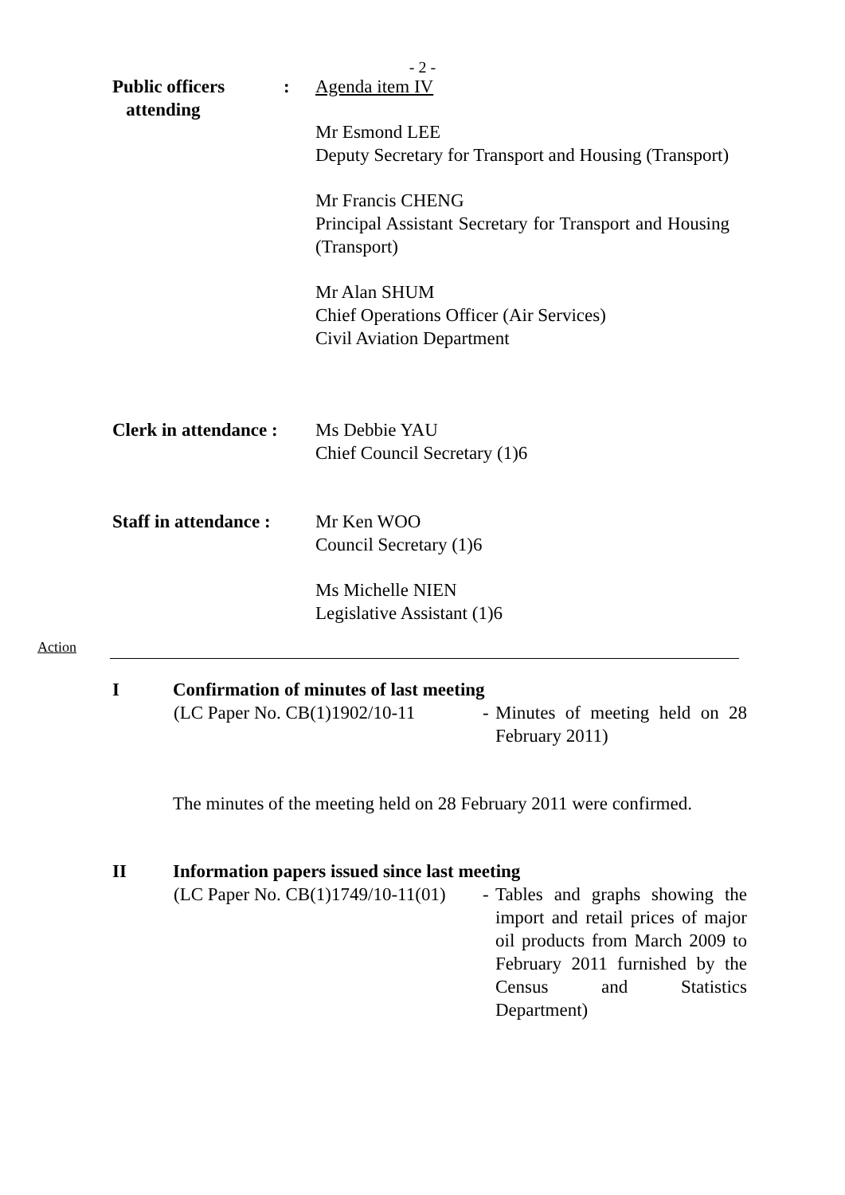- 2 -
Public officers
attending
: Agenda item IV
Mr Esmond LEE
Deputy Secretary for Transport and Housing (Transport)
Mr Francis CHENG
Principal Assistant Secretary for Transport and Housing (Transport)
Mr Alan SHUM
Chief Operations Officer (Air Services)
Civil Aviation Department
Clerk in attendance :
Ms Debbie YAU
Chief Council Secretary (1)6
Staff in attendance :
Mr Ken WOO
Council Secretary (1)6
Ms Michelle NIEN
Legislative Assistant (1)6
Action
I Confirmation of minutes of last meeting
(LC Paper No. CB(1)1902/10-11
- Minutes of meeting held on 28 February 2011)
The minutes of the meeting held on 28 February 2011 were confirmed.
II Information papers issued since last meeting
(LC Paper No. CB(1)1749/10-11(01)
- Tables and graphs showing the import and retail prices of major oil products from March 2009 to February 2011 furnished by the Census and Statistics Department)